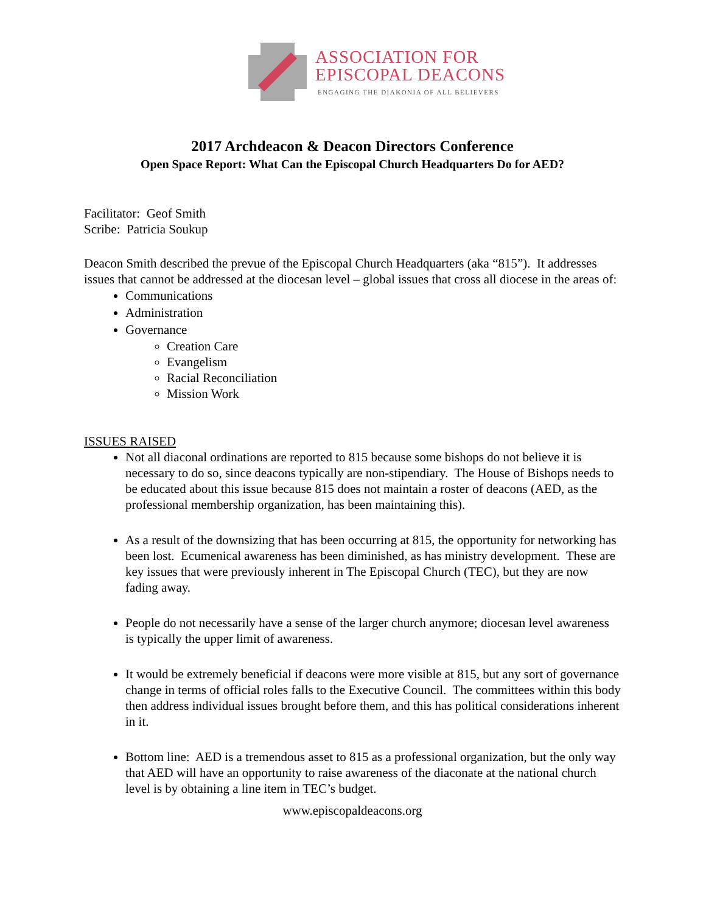ASSOCIATION FOR
EPISCOPAL DEACONS
ENGAGING THE DIAKONIA OF ALL BELIEVERS
2017 Archdeacon & Deacon Directors Conference
Open Space Report: What Can the Episcopal Church Headquarters Do for AED?
Facilitator: Geof Smith
Scribe: Patricia Soukup
Deacon Smith described the prevue of the Episcopal Church Headquarters (aka “815”). It addresses issues that cannot be addressed at the diocesan level – global issues that cross all diocese in the areas of:
Communications
Administration
Governance
Creation Care
Evangelism
Racial Reconciliation
Mission Work
ISSUES RAISED
Not all diaconal ordinations are reported to 815 because some bishops do not believe it is necessary to do so, since deacons typically are non-stipendiary. The House of Bishops needs to be educated about this issue because 815 does not maintain a roster of deacons (AED, as the professional membership organization, has been maintaining this).
As a result of the downsizing that has been occurring at 815, the opportunity for networking has been lost. Ecumenical awareness has been diminished, as has ministry development. These are key issues that were previously inherent in The Episcopal Church (TEC), but they are now fading away.
People do not necessarily have a sense of the larger church anymore; diocesan level awareness is typically the upper limit of awareness.
It would be extremely beneficial if deacons were more visible at 815, but any sort of governance change in terms of official roles falls to the Executive Council. The committees within this body then address individual issues brought before them, and this has political considerations inherent in it.
Bottom line: AED is a tremendous asset to 815 as a professional organization, but the only way that AED will have an opportunity to raise awareness of the diaconate at the national church level is by obtaining a line item in TEC’s budget.
www.episcopaldeacons.org